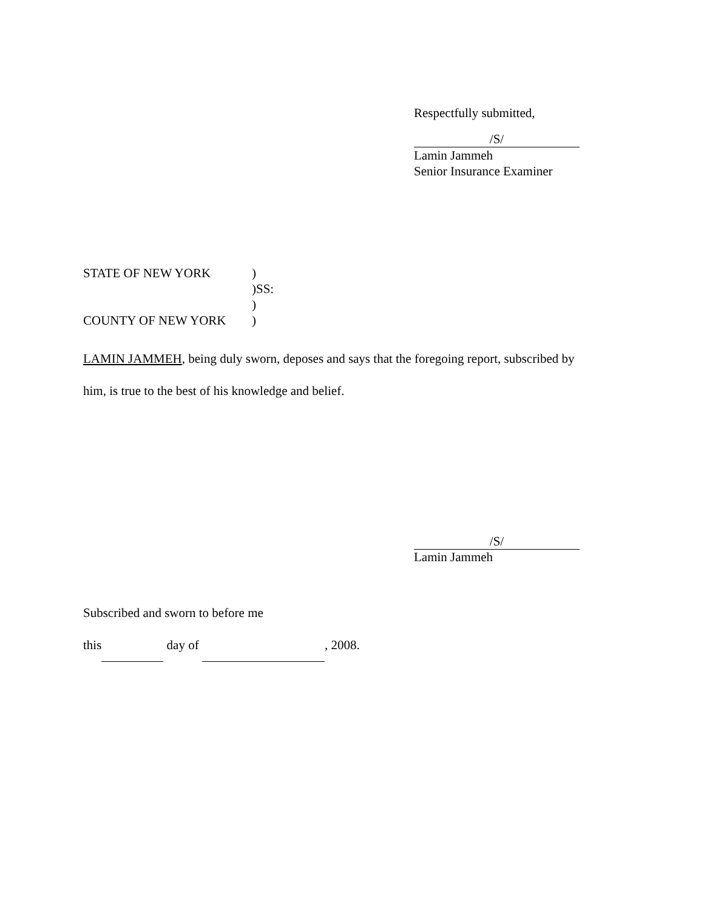Respectfully submitted,
/S/
Lamin Jammeh
Senior Insurance Examiner
STATE OF NEW YORK)
)SS:
)
COUNTY OF NEW YORK)
LAMIN JAMMEH, being duly sworn, deposes and says that the foregoing report, subscribed by
him, is true to the best of his knowledge and belief.
/S/
Lamin Jammeh
Subscribed and sworn to before me
this day of , 2008.